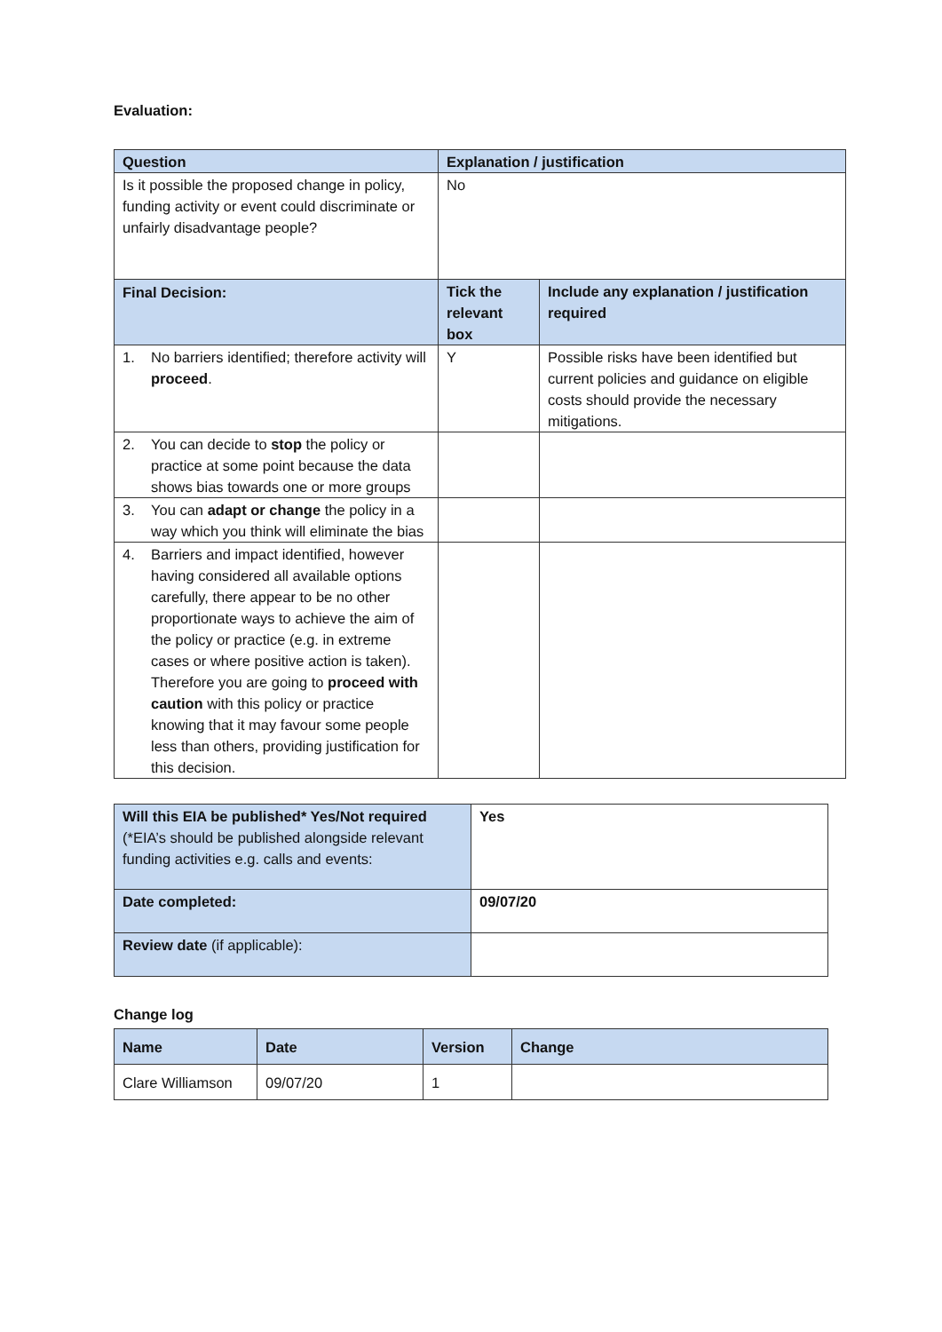Evaluation:
| Question | Explanation / justification | |
| --- | --- | --- |
| Is it possible the proposed change in policy, funding activity or event could discriminate or unfairly disadvantage people? | No | |
| Final Decision: | Tick the relevant box | Include any explanation / justification required |
| 1. No barriers identified; therefore activity will proceed . | Y | Possible risks have been identified but current policies and guidance on eligible costs should provide the necessary mitigations. |
| 2. You can decide to stop the policy or practice at some point because the data shows bias towards one or more groups | | |
| 3. You can adapt or change the policy in a way which you think will eliminate the bias | | |
| 4. Barriers and impact identified, however having considered all available options carefully, there appear to be no other proportionate ways to achieve the aim of the policy or practice (e.g. in extreme cases or where positive action is taken). Therefore you are going to proceed with caution with this policy or practice knowing that it may favour some people less than others, providing justification for this decision. | | |
| Will this EIA be published* Yes/Not required (*EIA’s should be published alongside relevant funding activities e.g. calls and events: | Yes |
| Date completed: | 09/07/20 |
| Review date (if applicable): | |
Change log
| Name | Date | Version | Change |
| --- | --- | --- | --- |
| Clare Williamson | 09/07/20 | 1 | |